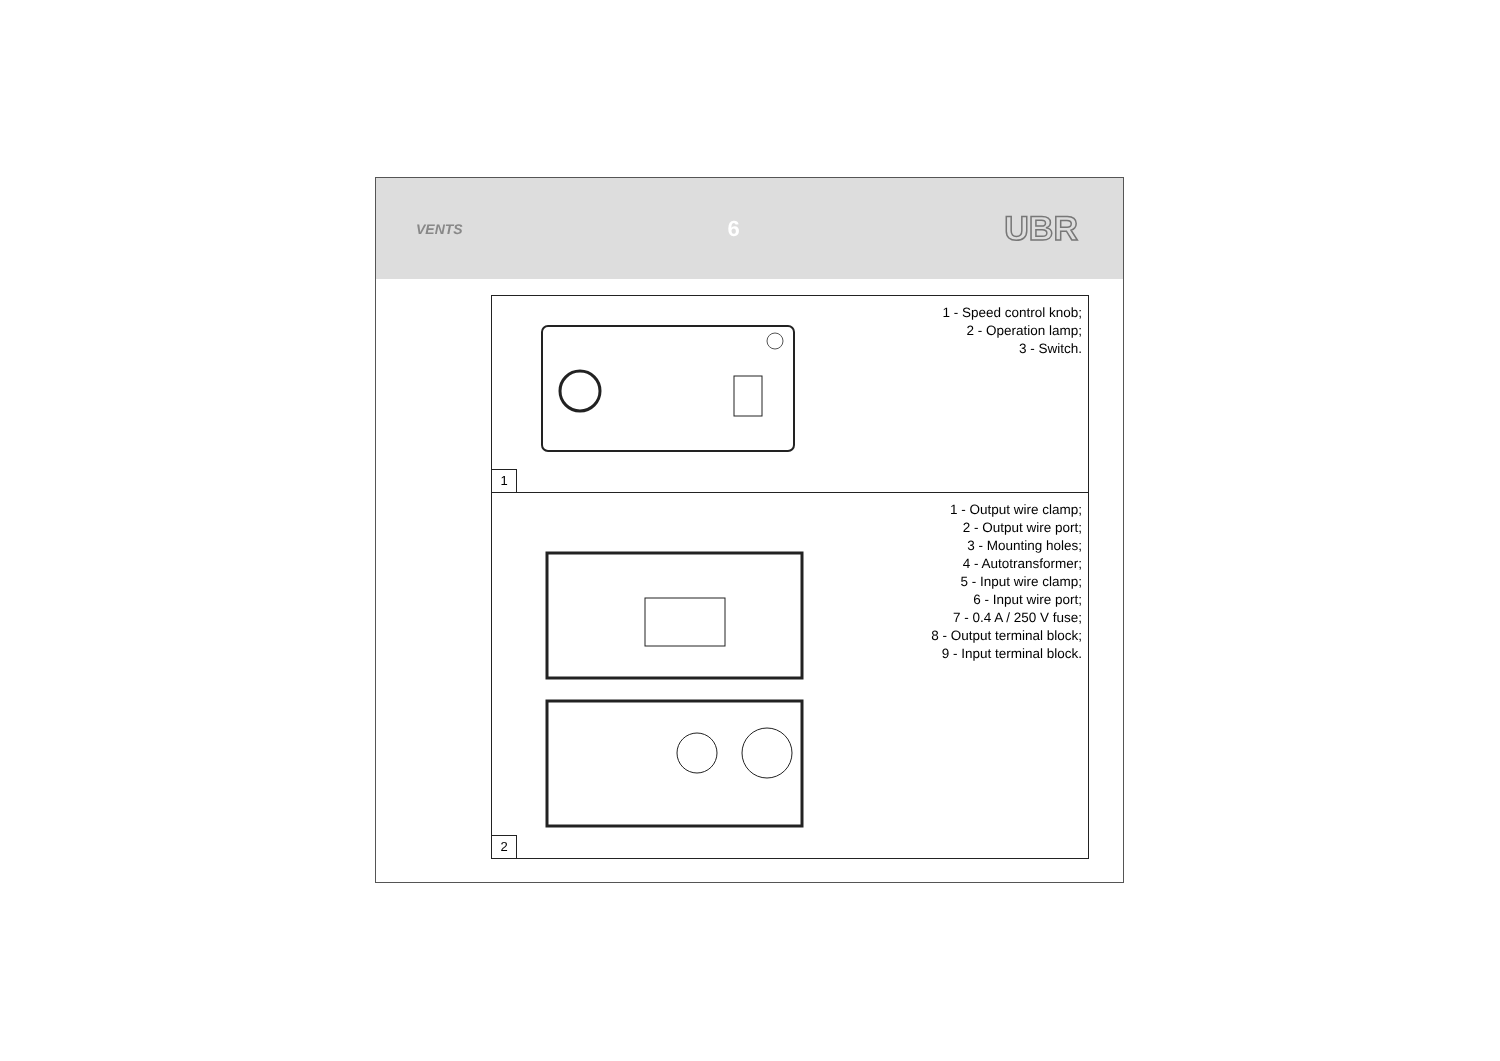VENTS 6 UBR
1 - Speed control knob;
2 - Operation lamp;
3 - Switch.
1
1 - Output wire clamp;
2 - Output wire port;
3 - Mounting holes;
4 - Autotransformer;
5 - Input wire clamp;
6 - Input wire port;
7 - 0.4 A / 250 V fuse;
8 - Output terminal block;
9 - Input terminal block.
2